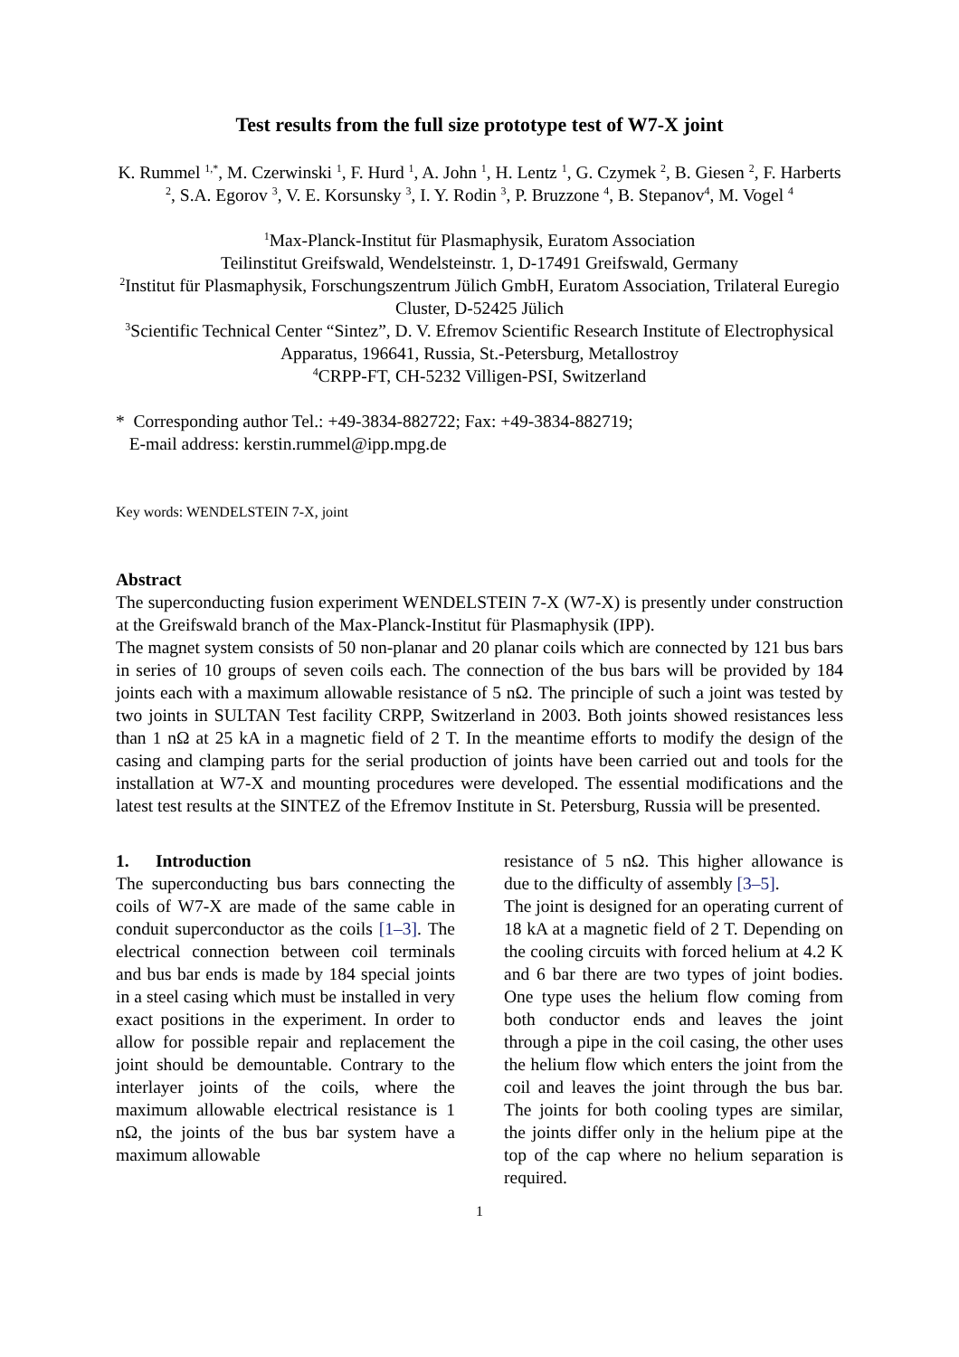Test results from the full size prototype test of W7-X joint
K. Rummel <sup>1,*</sup>, M. Czerwinski <sup>1</sup>, F. Hurd <sup>1</sup>, A. John <sup>1</sup>, H. Lentz <sup>1</sup>, G. Czymek <sup>2</sup>, B. Giesen <sup>2</sup>, F. Harberts <sup>2</sup>, S.A. Egorov <sup>3</sup>, V. E. Korsunsky <sup>3</sup>, I. Y. Rodin <sup>3</sup>, P. Bruzzone <sup>4</sup>, B. Stepanov<sup>4</sup>, M. Vogel <sup>4</sup>
<sup>1</sup> Max-Planck-Institut für Plasmaphysik, Euratom Association
Teilinstitut Greifswald, Wendelsteinstr. 1, D-17491 Greifswald, Germany
<sup>2</sup> Institut für Plasmaphysik, Forschungszentrum Jülich GmbH, Euratom Association, Trilateral Euregio Cluster, D-52425 Jülich
<sup>3</sup> Scientific Technical Center “Sintez”, D. V. Efremov Scientific Research Institute of Electrophysical Apparatus, 196641, Russia, St.-Petersburg, Metallostroy
<sup>4</sup> CRPP-FT, CH-5232 Villigen-PSI, Switzerland
* Corresponding author Tel.: +49-3834-882722; Fax: +49-3834-882719;
E-mail address: kerstin.rummel@ipp.mpg.de
Key words: WENDELSTEIN 7-X, joint
Abstract
The superconducting fusion experiment WENDELSTEIN 7-X (W7-X) is presently under construction at the Greifswald branch of the Max-Planck-Institut für Plasmaphysik (IPP).
The magnet system consists of 50 non-planar and 20 planar coils which are connected by 121 bus bars in series of 10 groups of seven coils each. The connection of the bus bars will be provided by 184 joints each with a maximum allowable resistance of 5 nΩ. The principle of such a joint was tested by two joints in SULTAN Test facility CRPP, Switzerland in 2003. Both joints showed resistances less than 1 nΩ at 25 kA in a magnetic field of 2 T. In the meantime efforts to modify the design of the casing and clamping parts for the serial production of joints have been carried out and tools for the installation at W7-X and mounting procedures were developed. The essential modifications and the latest test results at the SINTEZ of the Efremov Institute in St. Petersburg, Russia will be presented.
1. Introduction
The superconducting bus bars connecting the coils of W7-X are made of the same cable in conduit superconductor as the coils [1–3]. The electrical connection between coil terminals and bus bar ends is made by 184 special joints in a steel casing which must be installed in very exact positions in the experiment. In order to allow for possible repair and replacement the joint should be demountable. Contrary to the interlayer joints of the coils, where the maximum allowable electrical resistance is 1 nΩ, the joints of the bus bar system have a maximum allowable
resistance of 5 nΩ. This higher allowance is due to the difficulty of assembly [3–5].
The joint is designed for an operating current of 18 kA at a magnetic field of 2 T. Depending on the cooling circuits with forced helium at 4.2 K and 6 bar there are two types of joint bodies. One type uses the helium flow coming from both conductor ends and leaves the joint through a pipe in the coil casing, the other uses the helium flow which enters the joint from the coil and leaves the joint through the bus bar. The joints for both cooling types are similar, the joints differ only in the helium pipe at the top of the cap where no helium separation is required.
1